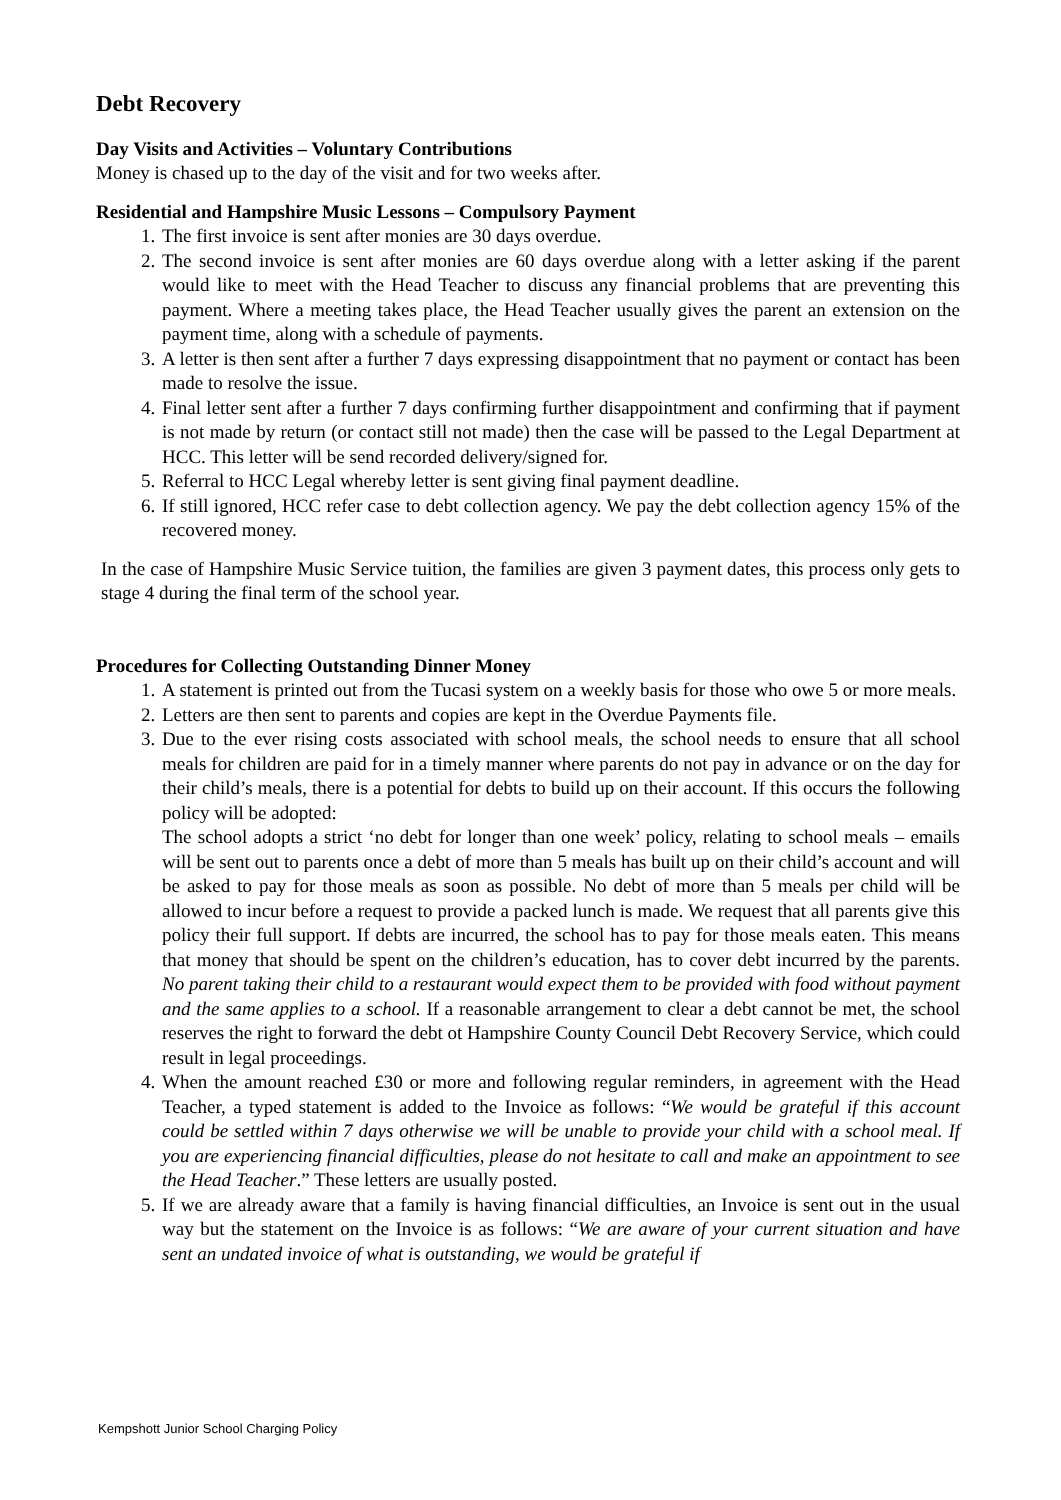Debt Recovery
Day Visits and Activities – Voluntary Contributions
Money is chased up to the day of the visit and for two weeks after.
Residential and Hampshire Music Lessons – Compulsory Payment
1. The first invoice is sent after monies are 30 days overdue.
2. The second invoice is sent after monies are 60 days overdue along with a letter asking if the parent would like to meet with the Head Teacher to discuss any financial problems that are preventing this payment. Where a meeting takes place, the Head Teacher usually gives the parent an extension on the payment time, along with a schedule of payments.
3. A letter is then sent after a further 7 days expressing disappointment that no payment or contact has been made to resolve the issue.
4. Final letter sent after a further 7 days confirming further disappointment and confirming that if payment is not made by return (or contact still not made) then the case will be passed to the Legal Department at HCC. This letter will be send recorded delivery/signed for.
5. Referral to HCC Legal whereby letter is sent giving final payment deadline.
6. If still ignored, HCC refer case to debt collection agency. We pay the debt collection agency 15% of the recovered money.
In the case of Hampshire Music Service tuition, the families are given 3 payment dates, this process only gets to stage 4 during the final term of the school year.
Procedures for Collecting Outstanding Dinner Money
1. A statement is printed out from the Tucasi system on a weekly basis for those who owe 5 or more meals.
2. Letters are then sent to parents and copies are kept in the Overdue Payments file.
3. Due to the ever rising costs associated with school meals, the school needs to ensure that all school meals for children are paid for in a timely manner where parents do not pay in advance or on the day for their child’s meals, there is a potential for debts to build up on their account. If this occurs the following policy will be adopted:
The school adopts a strict ‘no debt for longer than one week’ policy, relating to school meals – emails will be sent out to parents once a debt of more than 5 meals has built up on their child’s account and will be asked to pay for those meals as soon as possible. No debt of more than 5 meals per child will be allowed to incur before a request to provide a packed lunch is made. We request that all parents give this policy their full support. If debts are incurred, the school has to pay for those meals eaten. This means that money that should be spent on the children’s education, has to cover debt incurred by the parents. No parent taking their child to a restaurant would expect them to be provided with food without payment and the same applies to a school. If a reasonable arrangement to clear a debt cannot be met, the school reserves the right to forward the debt ot Hampshire County Council Debt Recovery Service, which could result in legal proceedings.
4. When the amount reached £30 or more and following regular reminders, in agreement with the Head Teacher, a typed statement is added to the Invoice as follows: “We would be grateful if this account could be settled within 7 days otherwise we will be unable to provide your child with a school meal. If you are experiencing financial difficulties, please do not hesitate to call and make an appointment to see the Head Teacher.” These letters are usually posted.
5. If we are already aware that a family is having financial difficulties, an Invoice is sent out in the usual way but the statement on the Invoice is as follows: “We are aware of your current situation and have sent an undated invoice of what is outstanding, we would be grateful if
Kempshott Junior School Charging Policy